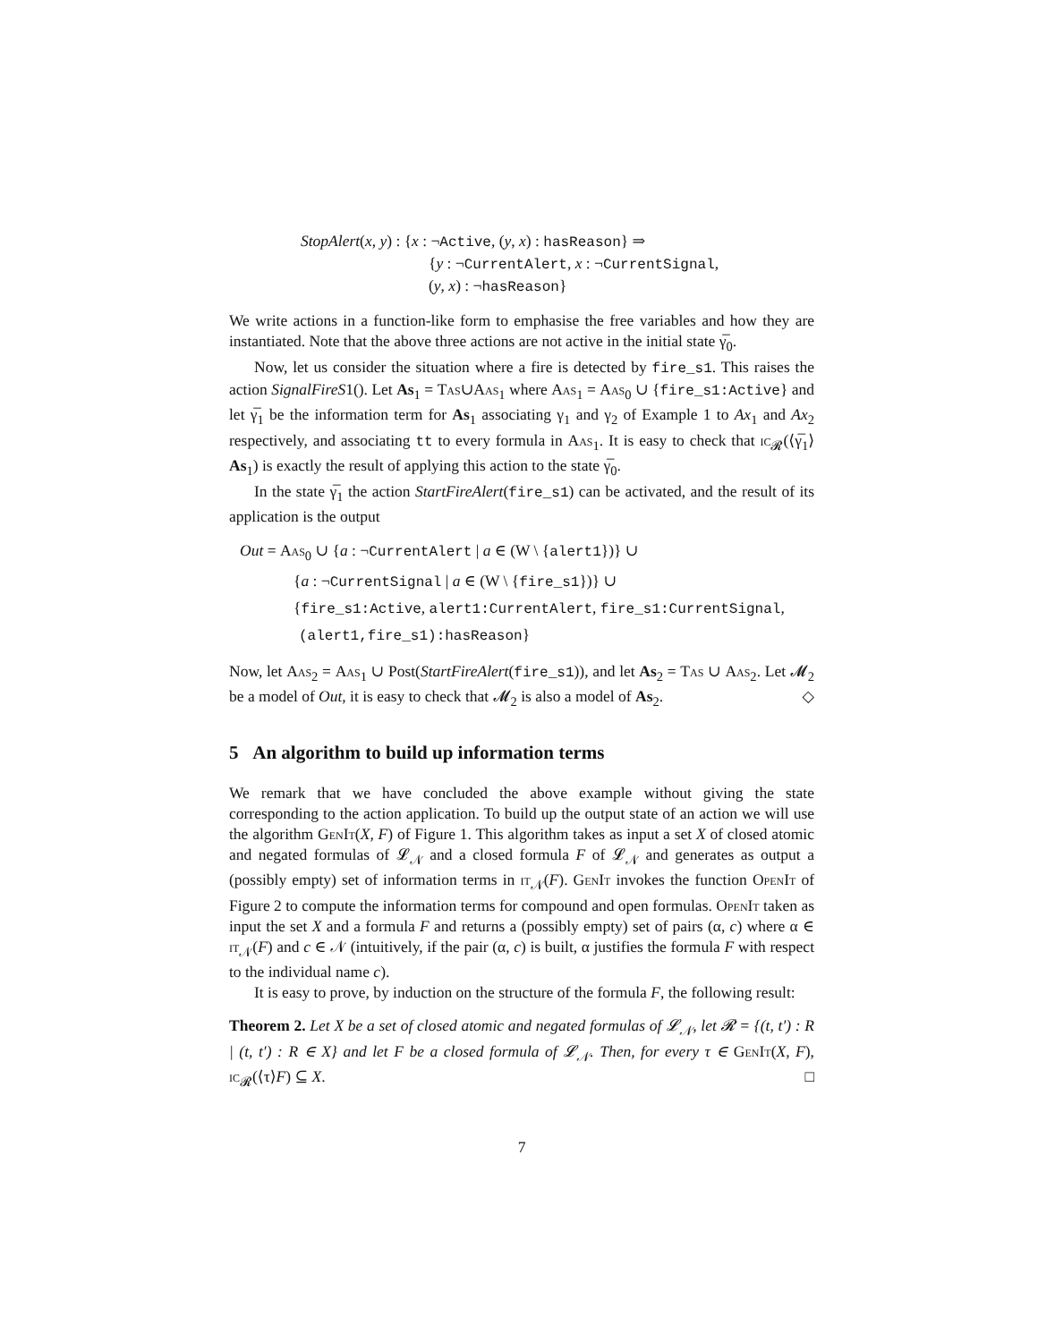StopAlert(x, y) : {x : ¬Active, (y, x) : hasReason} ⇒
{y : ¬CurrentAlert, x : ¬CurrentSignal,
(y, x) : ¬hasReason}
We write actions in a function-like form to emphasise the free variables and how they are instantiated. Note that the above three actions are not active in the initial state γ̅<sub>0</sub>.
Now, let us consider the situation where a fire is detected by fire_s1. This raises the action SignalFireS1(). Let As<sub>1</sub> = Tas∪Aas<sub>1</sub> where Aas<sub>1</sub> = Aas<sub>0</sub> ∪ {fire_s1:Active} and let γ̅<sub>1</sub> be the information term for As<sub>1</sub> associating γ<sub>1</sub> and γ<sub>2</sub> of Example 1 to Ax<sub>1</sub> and Ax<sub>2</sub> respectively, and associating tt to every formula in Aas<sub>1</sub>. It is easy to check that ic<sub>𝓡</sub>(⟨γ̅<sub>1</sub>⟩As<sub>1</sub>) is exactly the result of applying this action to the state γ̅<sub>0</sub>.
In the state γ̅<sub>1</sub> the action StartFireAlert(fire_s1) can be activated, and the result of its application is the output
Out = Aas<sub>0</sub> ∪ {a : ¬CurrentAlert | a ∈ (W \ {alert1})} ∪
{a : ¬CurrentSignal | a ∈ (W \ {fire_s1})} ∪
{fire_s1:Active, alert1:CurrentAlert, fire_s1:CurrentSignal,
(alert1,fire_s1):hasReason}
Now, let Aas<sub>2</sub> = Aas<sub>1</sub> ∪ Post(StartFireAlert(fire_s1)), and let As<sub>2</sub> = Tas ∪ Aas<sub>2</sub>. Let 𝓜<sub>2</sub> be a model of Out, it is easy to check that 𝓜<sub>2</sub> is also a model of As<sub>2</sub>. ◇
5 An algorithm to build up information terms
We remark that we have concluded the above example without giving the state corresponding to the action application. To build up the output state of an action we will use the algorithm GenIt(X, F) of Figure 1. This algorithm takes as input a set X of closed atomic and negated formulas of 𝓛<sub>𝒩</sub> and a closed formula F of 𝓛<sub>𝒩</sub> and generates as output a (possibly empty) set of information terms in it<sub>𝒩</sub>(F). GenIt invokes the function OpenIt of Figure 2 to compute the information terms for compound and open formulas. OpenIt taken as input the set X and a formula F and returns a (possibly empty) set of pairs (α, c) where α ∈ it<sub>𝒩</sub>(F) and c ∈ 𝒩 (intuitively, if the pair (α, c) is built, α justifies the formula F with respect to the individual name c).
It is easy to prove, by induction on the structure of the formula F, the following result:
Theorem 2. Let X be a set of closed atomic and negated formulas of 𝓛<sub>𝒩</sub>, let 𝓡 = {(t, t′) : R | (t, t′) : R ∈ X} and let F be a closed formula of 𝓛<sub>𝒩</sub>. Then, for every τ ∈ GenIt(X, F), ic<sub>𝓡</sub>(⟨τ⟩F) ⊆ X. □
7